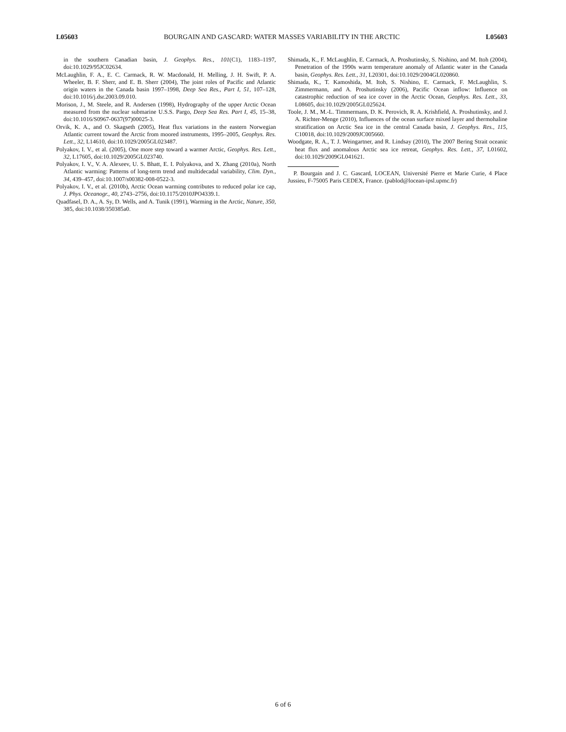L05603 BOURGAIN AND GASCARD: WATER MASSES VARIABILITY IN THE ARCTIC L05603
in the southern Canadian basin, J. Geophys. Res., 101(C1), 1183–1197, doi:10.1029/95JC02634.
McLaughlin, F. A., E. C. Carmack, R. W. Macdonald, H. Melling, J. H. Swift, P. A. Wheeler, B. F. Sherr, and E. B. Sherr (2004), The joint roles of Pacific and Atlantic origin waters in the Canada basin 1997–1998, Deep Sea Res., Part I, 51, 107–128, doi:10.1016/j.dsr.2003.09.010.
Morison, J., M. Steele, and R. Andersen (1998), Hydrography of the upper Arctic Ocean measured from the nuclear submarine U.S.S. Pargo, Deep Sea Res. Part I, 45, 15–38, doi:10.1016/S0967-0637(97)00025-3.
Orvik, K. A., and O. Skagseth (2005), Heat flux variations in the eastern Norwegian Atlantic current toward the Arctic from moored instruments, 1995–2005, Geophys. Res. Lett., 32, L14610, doi:10.1029/2005GL023487.
Polyakov, I. V., et al. (2005), One more step toward a warmer Arctic, Geophys. Res. Lett., 32, L17605, doi:10.1029/2005GL023740.
Polyakov, I. V., V. A. Alexeev, U. S. Bhatt, E. I. Polyakova, and X. Zhang (2010a), North Atlantic warming: Patterns of long-term trend and multidecadal variability, Clim. Dyn., 34, 439–457, doi:10.1007/s00382-008-0522-3.
Polyakov, I. V., et al. (2010b), Arctic Ocean warming contributes to reduced polar ice cap, J. Phys. Oceanogr., 40, 2743–2756, doi:10.1175/2010JPO4339.1.
Quadfasel, D. A., A. Sy, D. Wells, and A. Tunik (1991), Warming in the Arctic, Nature, 350, 385, doi:10.1038/350385a0.
Shimada, K., F. McLaughlin, E. Carmack, A. Proshutinsky, S. Nishino, and M. Itoh (2004), Penetration of the 1990s warm temperature anomaly of Atlantic water in the Canada basin, Geophys. Res. Lett., 31, L20301, doi:10.1029/2004GL020860.
Shimada, K., T. Kamoshida, M. Itoh, S. Nishino, E. Carmack, F. McLaughlin, S. Zimmermann, and A. Proshutinsky (2006), Pacific Ocean inflow: Influence on catastrophic reduction of sea ice cover in the Arctic Ocean, Geophys. Res. Lett., 33, L08605, doi:10.1029/2005GL025624.
Toole, J. M., M.-L. Timmermans, D. K. Perovich, R. A. Krishfield, A. Proshutinsky, and J. A. Richter-Menge (2010), Influences of the ocean surface mixed layer and thermohaline stratification on Arctic Sea ice in the central Canada basin, J. Geophys. Res., 115, C10018, doi:10.1029/2009JC005660.
Woodgate, R. A., T. J. Weingartner, and R. Lindsay (2010), The 2007 Bering Strait oceanic heat flux and anomalous Arctic sea ice retreat, Geophys. Res. Lett., 37, L01602, doi:10.1029/2009GL041621.
P. Bourgain and J. C. Gascard, LOCEAN, Université Pierre et Marie Curie, 4 Place Jussieu, F-75005 Paris CEDEX, France. (pablod@locean-ipsl.upmc.fr)
6 of 6